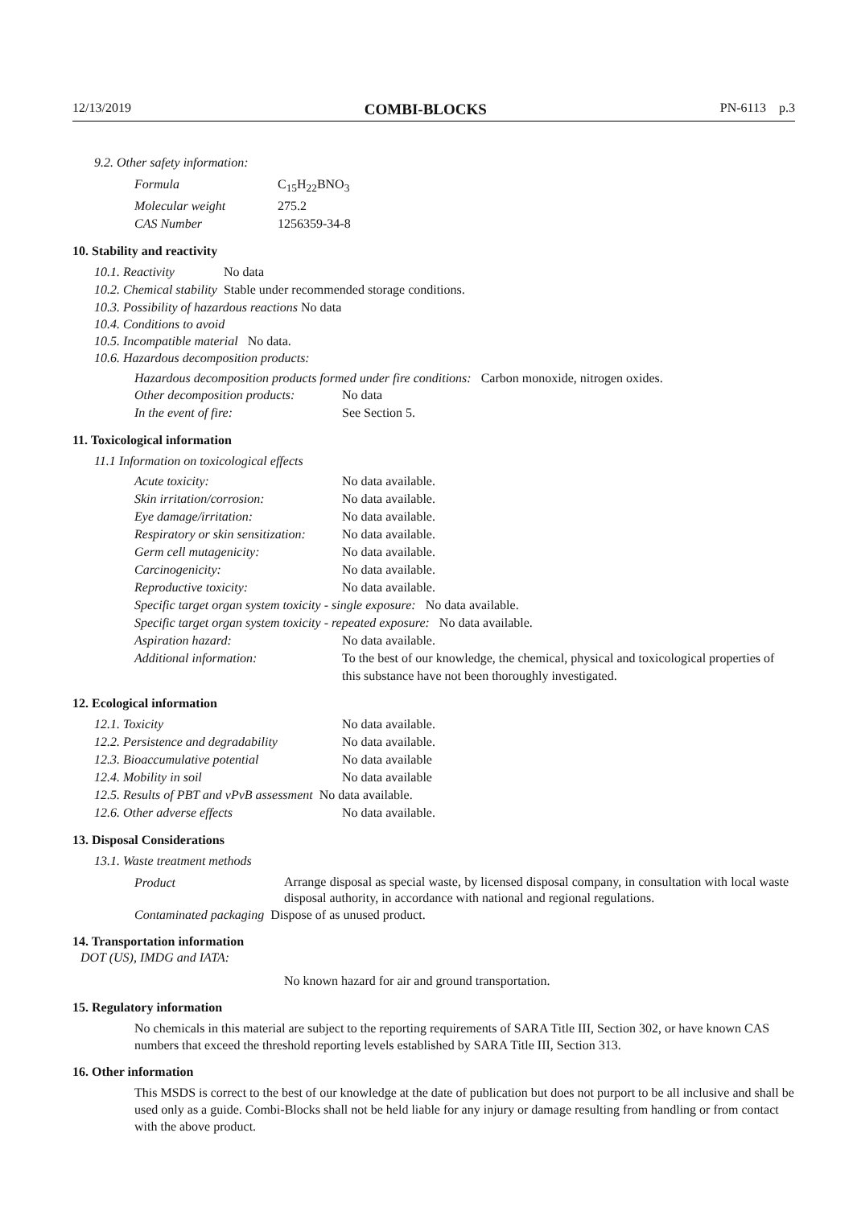12/13/2019 COMBI-BLOCKS PN-6113 p.3
9.2. Other safety information:
| Formula | C<sub>15</sub>H<sub>22</sub>BNO<sub>3</sub> |
| Molecular weight | 275.2 |
| CAS Number | 1256359-34-8 |
10. Stability and reactivity
| 10.1. Reactivity | No data |
| 10.2. Chemical stability | Stable under recommended storage conditions. |
10.3. Possibility of hazardous reactions No data
10.4. Conditions to avoid
10.5. Incompatible material No data.
10.6. Hazardous decomposition products:
Hazardous decomposition products formed under fire conditions: Carbon monoxide, nitrogen oxides.
| Other decomposition products: | No data |
| In the event of fire: | See Section 5. |
11. Toxicological information
11.1 Information on toxicological effects
| Acute toxicity: | No data available. |
| Skin irritation/corrosion: | No data available. |
| Eye damage/irritation: | No data available. |
| Respiratory or skin sensitization: | No data available. |
| Germ cell mutagenicity: | No data available. |
| Carcinogenicity: | No data available. |
| Reproductive toxicity: | No data available. |
| Specific target organ system toxicity - single exposure: No data available. | |
| Specific target organ system toxicity - repeated exposure: No data available. | |
| Aspiration hazard: | No data available. |
| Additional information: | To the best of our knowledge, the chemical, physical and toxicological properties of this substance have not been thoroughly investigated. |
12. Ecological information
| 12.1. Toxicity | No data available. |
| 12.2. Persistence and degradability | No data available. |
| 12.3. Bioaccumulative potential | No data available |
| 12.4. Mobility in soil | No data available |
| 12.5. Results of PBT and vPvB assessment No data available. | |
| 12.6. Other adverse effects | No data available. |
13. Disposal Considerations
13.1. Waste treatment methods
| Product | Arrange disposal as special waste, by licensed disposal company, in consultation with local waste disposal authority, in accordance with national and regional regulations. |
Contaminated packaging Dispose of as unused product.
14. Transportation information
DOT (US), IMDG and IATA:
No known hazard for air and ground transportation.
15. Regulatory information
No chemicals in this material are subject to the reporting requirements of SARA Title III, Section 302, or have known CAS numbers that exceed the threshold reporting levels established by SARA Title III, Section 313.
16. Other information
This MSDS is correct to the best of our knowledge at the date of publication but does not purport to be all inclusive and shall be used only as a guide. Combi-Blocks shall not be held liable for any injury or damage resulting from handling or from contact with the above product.